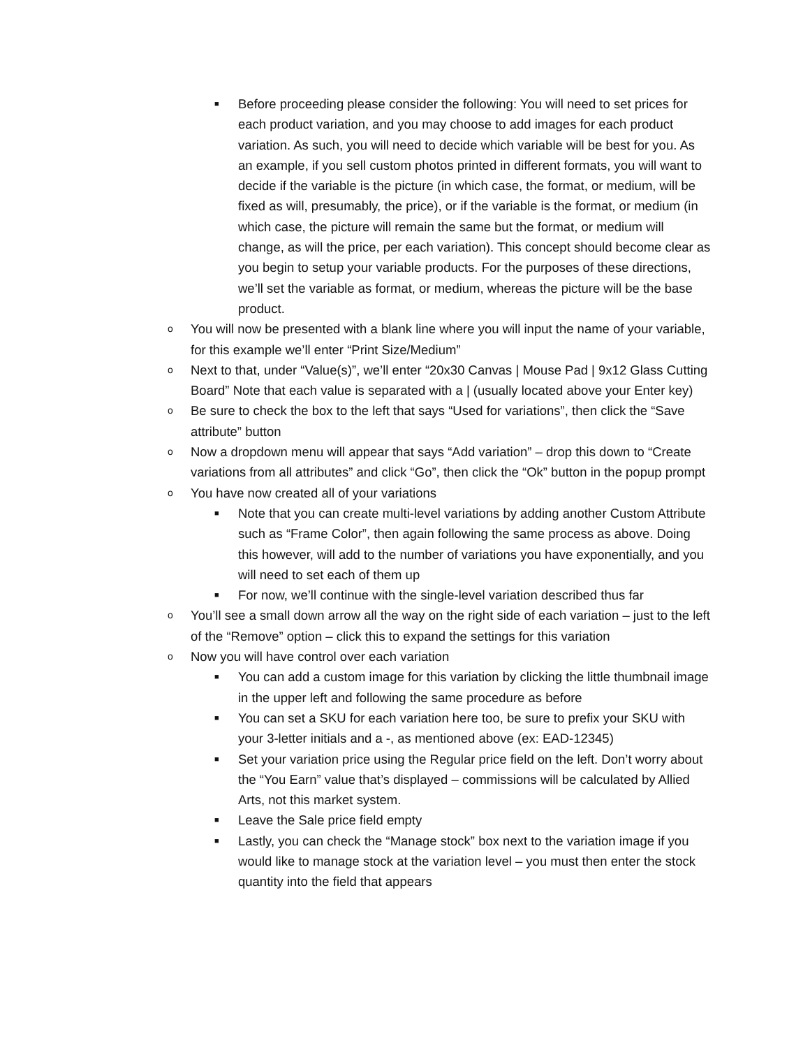■ Before proceeding please consider the following: You will need to set prices for each product variation, and you may choose to add images for each product variation. As such, you will need to decide which variable will be best for you. As an example, if you sell custom photos printed in different formats, you will want to decide if the variable is the picture (in which case, the format, or medium, will be fixed as will, presumably, the price), or if the variable is the format, or medium (in which case, the picture will remain the same but the format, or medium will change, as will the price, per each variation). This concept should become clear as you begin to setup your variable products. For the purposes of these directions, we’ll set the variable as format, or medium, whereas the picture will be the base product.
o You will now be presented with a blank line where you will input the name of your variable, for this example we’ll enter “Print Size/Medium”
o Next to that, under “Value(s)”, we’ll enter “20x30 Canvas | Mouse Pad | 9x12 Glass Cutting Board” Note that each value is separated with a | (usually located above your Enter key)
o Be sure to check the box to the left that says “Used for variations”, then click the “Save attribute” button
o Now a dropdown menu will appear that says “Add variation” – drop this down to “Create variations from all attributes” and click “Go”, then click the “Ok” button in the popup prompt
o You have now created all of your variations
■ Note that you can create multi-level variations by adding another Custom Attribute such as “Frame Color”, then again following the same process as above. Doing this however, will add to the number of variations you have exponentially, and you will need to set each of them up
■ For now, we’ll continue with the single-level variation described thus far
o You’ll see a small down arrow all the way on the right side of each variation – just to the left of the “Remove” option – click this to expand the settings for this variation
o Now you will have control over each variation
■ You can add a custom image for this variation by clicking the little thumbnail image in the upper left and following the same procedure as before
■ You can set a SKU for each variation here too, be sure to prefix your SKU with your 3-letter initials and a -, as mentioned above (ex: EAD-12345)
■ Set your variation price using the Regular price field on the left. Don’t worry about the “You Earn” value that’s displayed – commissions will be calculated by Allied Arts, not this market system.
■ Leave the Sale price field empty
■ Lastly, you can check the “Manage stock” box next to the variation image if you would like to manage stock at the variation level – you must then enter the stock quantity into the field that appears